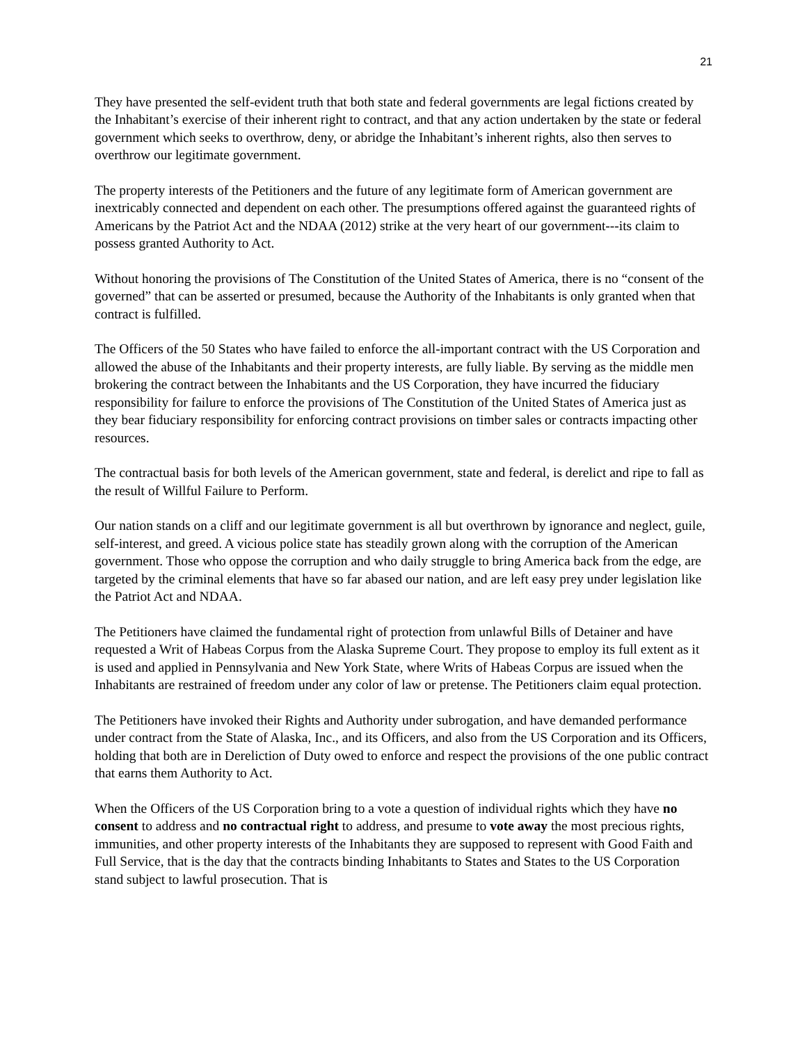21
They have presented the self-evident truth that both state and federal governments are legal fictions created by the Inhabitant’s exercise of their inherent right to contract, and that any action undertaken by the state or federal government which seeks to overthrow, deny, or abridge the Inhabitant’s inherent rights, also then serves to overthrow our legitimate government.
The property interests of the Petitioners and the future of any legitimate form of American government are inextricably connected and dependent on each other. The presumptions offered against the guaranteed rights of Americans by the Patriot Act and the NDAA (2012) strike at the very heart of our government---its claim to possess granted Authority to Act.
Without honoring the provisions of The Constitution of the United States of America, there is no “consent of the governed” that can be asserted or presumed, because the Authority of the Inhabitants is only granted when that contract is fulfilled.
The Officers of the 50 States who have failed to enforce the all-important contract with the US Corporation and allowed the abuse of the Inhabitants and their property interests, are fully liable. By serving as the middle men brokering the contract between the Inhabitants and the US Corporation, they have incurred the fiduciary responsibility for failure to enforce the provisions of The Constitution of the United States of America just as they bear fiduciary responsibility for enforcing contract provisions on timber sales or contracts impacting other resources.
The contractual basis for both levels of the American government, state and federal, is derelict and ripe to fall as the result of Willful Failure to Perform.
Our nation stands on a cliff and our legitimate government is all but overthrown by ignorance and neglect, guile, self-interest, and greed. A vicious police state has steadily grown along with the corruption of the American government. Those who oppose the corruption and who daily struggle to bring America back from the edge, are targeted by the criminal elements that have so far abased our nation, and are left easy prey under legislation like the Patriot Act and NDAA.
The Petitioners have claimed the fundamental right of protection from unlawful Bills of Detainer and have requested a Writ of Habeas Corpus from the Alaska Supreme Court. They propose to employ its full extent as it is used and applied in Pennsylvania and New York State, where Writs of Habeas Corpus are issued when the Inhabitants are restrained of freedom under any color of law or pretense. The Petitioners claim equal protection.
The Petitioners have invoked their Rights and Authority under subrogation, and have demanded performance under contract from the State of Alaska, Inc., and its Officers, and also from the US Corporation and its Officers, holding that both are in Dereliction of Duty owed to enforce and respect the provisions of the one public contract that earns them Authority to Act.
When the Officers of the US Corporation bring to a vote a question of individual rights which they have no consent to address and no contractual right to address, and presume to vote away the most precious rights, immunities, and other property interests of the Inhabitants they are supposed to represent with Good Faith and Full Service, that is the day that the contracts binding Inhabitants to States and States to the US Corporation stand subject to lawful prosecution. That is